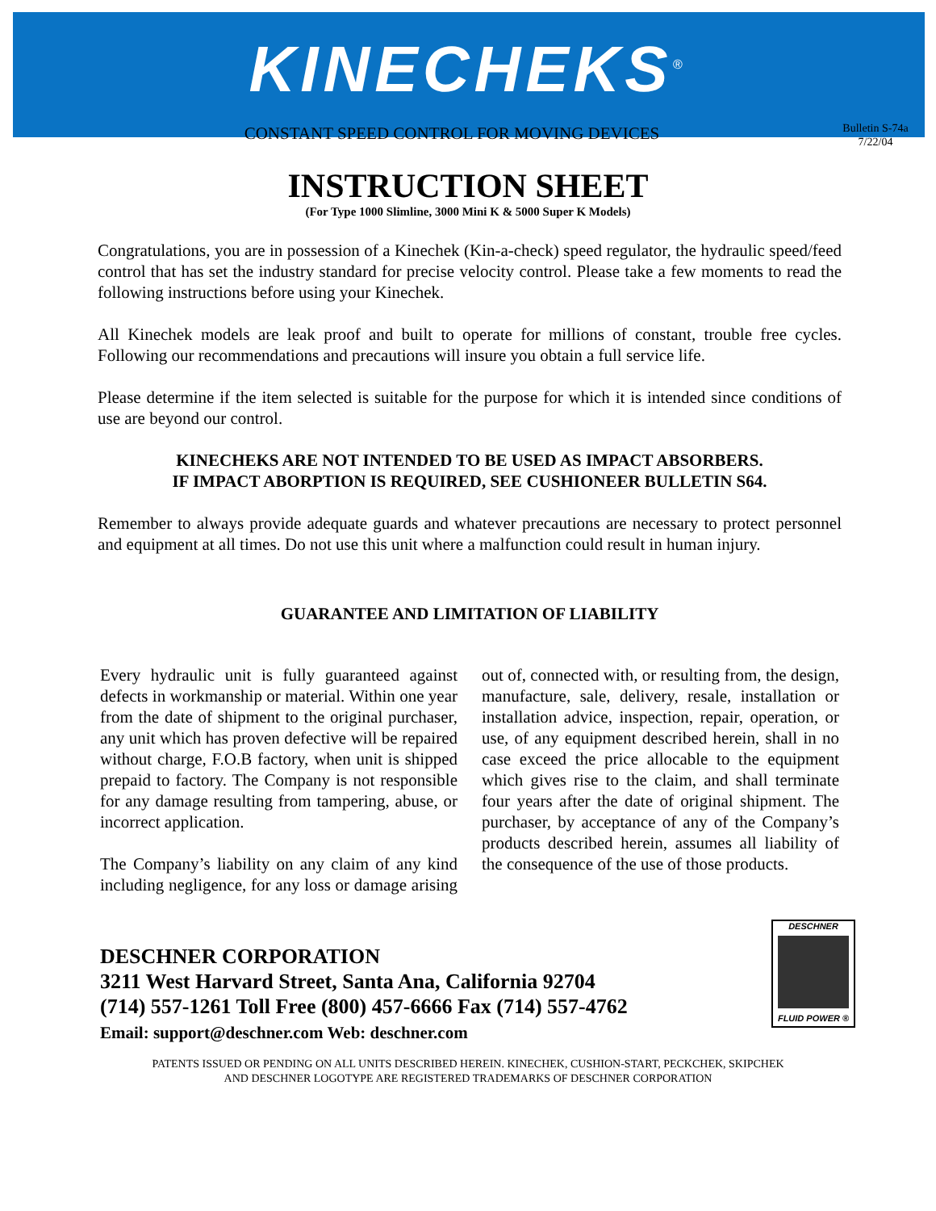KINECHEKS<sup>®</sup>
CONSTANT SPEED CONTROL FOR MOVING DEVICES
Bulletin S-74a
7/22/04
INSTRUCTION SHEET
(For Type 1000 Slimline, 3000 Mini K & 5000 Super K Models)
Congratulations, you are in possession of a Kinechek (Kin-a-check) speed regulator, the hydraulic speed/feed control that has set the industry standard for precise velocity control. Please take a few moments to read the following instructions before using your Kinechek.
All Kinechek models are leak proof and built to operate for millions of constant, trouble free cycles. Following our recommendations and precautions will insure you obtain a full service life.
Please determine if the item selected is suitable for the purpose for which it is intended since conditions of use are beyond our control.
KINECHEKS ARE NOT INTENDED TO BE USED AS IMPACT ABSORBERS.
IF IMPACT ABORPTION IS REQUIRED, SEE CUSHIONEER BULLETIN S64.
Remember to always provide adequate guards and whatever precautions are necessary to protect personnel and equipment at all times. Do not use this unit where a malfunction could result in human injury.
GUARANTEE AND LIMITATION OF LIABILITY
Every hydraulic unit is fully guaranteed against defects in workmanship or material. Within one year from the date of shipment to the original purchaser, any unit which has proven defective will be repaired without charge, F.O.B factory, when unit is shipped prepaid to factory. The Company is not responsible for any damage resulting from tampering, abuse, or incorrect application.
The Company’s liability on any claim of any kind including negligence, for any loss or damage arising out of, connected with, or resulting from, the design, manufacture, sale, delivery, resale, installation or installation advice, inspection, repair, operation, or use, of any equipment described herein, shall in no case exceed the price allocable to the equipment which gives rise to the claim, and shall terminate four years after the date of original shipment. The purchaser, by acceptance of any of the Company’s products described herein, assumes all liability of the consequence of the use of those products.
DESCHNER CORPORATION
3211 West Harvard Street, Santa Ana, California 92704
(714) 557-1261 Toll Free (800) 457-6666 Fax (714) 557-4762
Email: support@deschner.com Web: deschner.com
DESCHNER
FLUID POWER ®
PATENTS ISSUED OR PENDING ON ALL UNITS DESCRIBED HEREIN. KINECHEK, CUSHION-START, PECKCHEK, SKIPCHEK
AND DESCHNER LOGOTYPE ARE REGISTERED TRADEMARKS OF DESCHNER CORPORATION